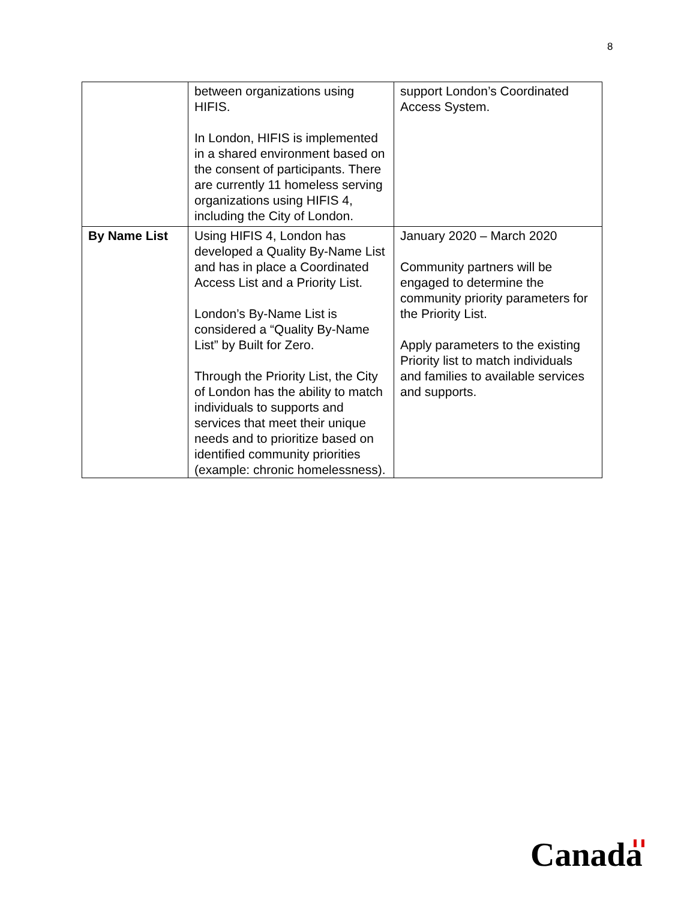8
| | between organizations using HIFIS. In London, HIFIS is implemented in a shared environment based on the consent of participants. There are currently 11 homeless serving organizations using HIFIS 4, including the City of London. | support London’s Coordinated Access System. |
| By Name List | Using HIFIS 4, London has developed a Quality By-Name List and has in place a Coordinated Access List and a Priority List. London’s By-Name List is considered a “Quality By-Name List” by Built for Zero. Through the Priority List, the City of London has the ability to match individuals to supports and services that meet their unique needs and to prioritize based on identified community priorities (example: chronic homelessness). | January 2020 – March 2020 Community partners will be engaged to determine the community priority parameters for the Priority List. Apply parameters to the existing Priority list to match individuals and families to available services and supports. |
Canada